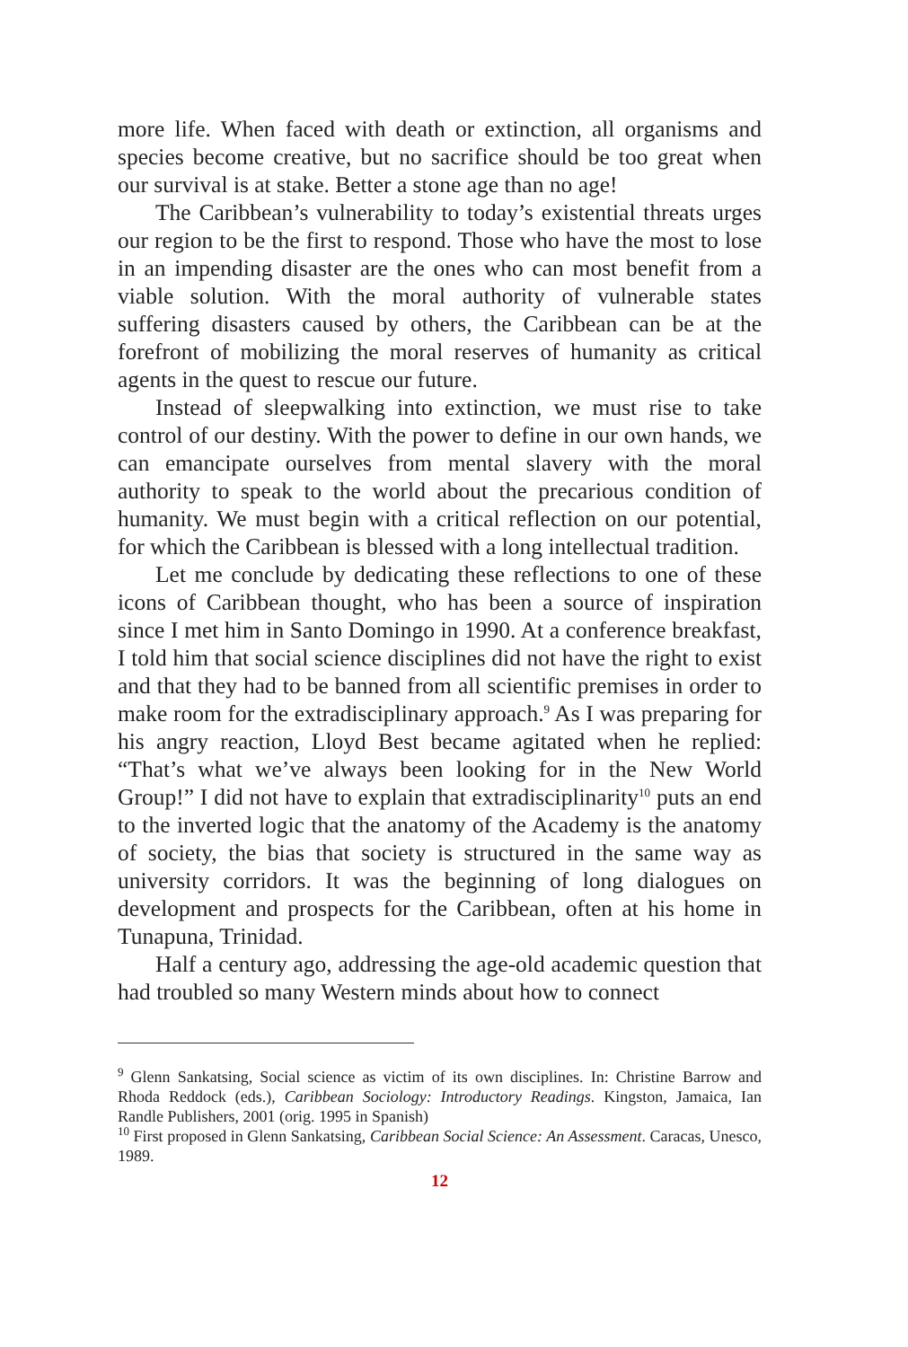more life. When faced with death or extinction, all organisms and species become creative, but no sacrifice should be too great when our survival is at stake. Better a stone age than no age!
The Caribbean’s vulnerability to today’s existential threats urges our region to be the first to respond. Those who have the most to lose in an impending disaster are the ones who can most benefit from a viable solution. With the moral authority of vulnerable states suffering disasters caused by others, the Caribbean can be at the forefront of mobilizing the moral reserves of humanity as critical agents in the quest to rescue our future.
Instead of sleepwalking into extinction, we must rise to take control of our destiny. With the power to define in our own hands, we can emancipate ourselves from mental slavery with the moral authority to speak to the world about the precarious condition of humanity. We must begin with a critical reflection on our potential, for which the Caribbean is blessed with a long intellectual tradition.
Let me conclude by dedicating these reflections to one of these icons of Caribbean thought, who has been a source of inspiration since I met him in Santo Domingo in 1990. At a conference breakfast, I told him that social science disciplines did not have the right to exist and that they had to be banned from all scientific premises in order to make room for the extradisciplinary approach.<sup>9</sup> As I was preparing for his angry reaction, Lloyd Best became agitated when he replied: “That’s what we’ve always been looking for in the New World Group!” I did not have to explain that extradisciplinarity<sup>10</sup> puts an end to the inverted logic that the anatomy of the Academy is the anatomy of society, the bias that society is structured in the same way as university corridors. It was the beginning of long dialogues on development and prospects for the Caribbean, often at his home in Tunapuna, Trinidad.
Half a century ago, addressing the age-old academic question that had troubled so many Western minds about how to connect
<sup>9</sup> Glenn Sankatsing, Social science as victim of its own disciplines. In: Christine Barrow and Rhoda Reddock (eds.), Caribbean Sociology: Introductory Readings. Kingston, Jamaica, Ian Randle Publishers, 2001 (orig. 1995 in Spanish)
<sup>10</sup> First proposed in Glenn Sankatsing, Caribbean Social Science: An Assessment. Caracas, Unesco, 1989.
12